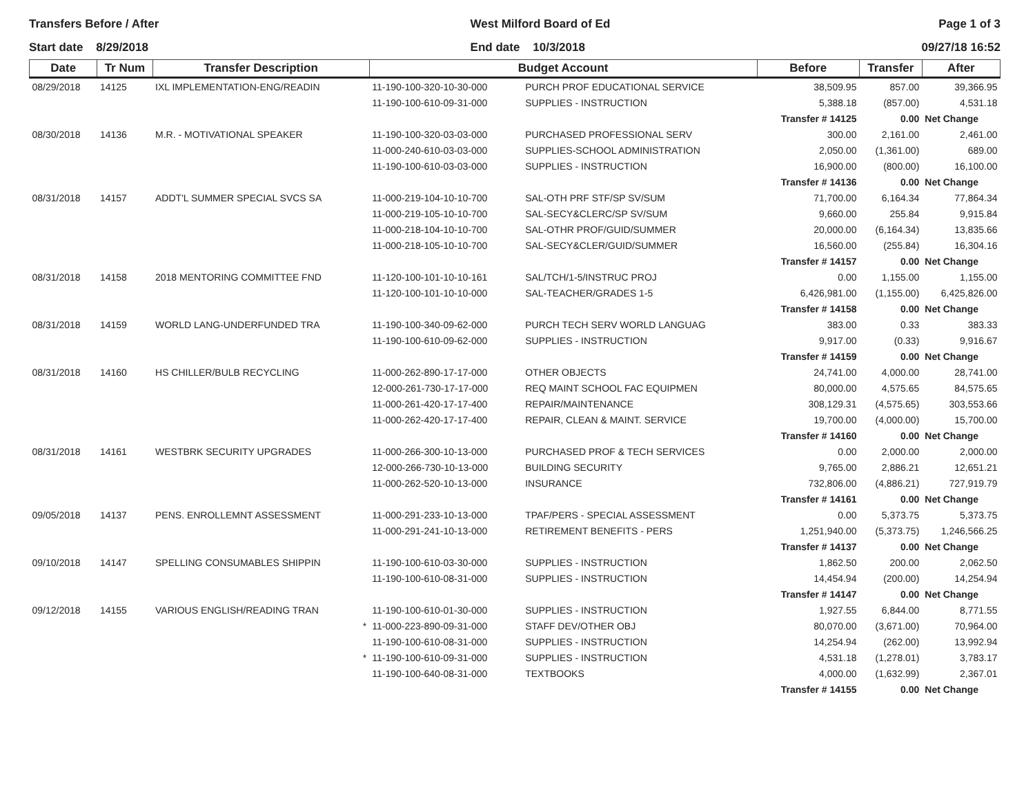Transfers Before / After
Start date 8/29/2018
West Milford Board of Ed
End date 10/3/2018
Page 1 of 3
09/27/18 16:52
| Date | Tr Num | Transfer Description | Budget Account | | Before | Transfer | After |
| --- | --- | --- | --- | --- | --- | --- | --- |
| 08/29/2018 | 14125 | IXL IMPLEMENTATION-ENG/READIN | 11-190-100-320-10-30-000 | PURCH PROF EDUCATIONAL SERVICE | 38,509.95 | 857.00 | 39,366.95 |
| | | | 11-190-100-610-09-31-000 | SUPPLIES - INSTRUCTION | 5,388.18 | (857.00) | 4,531.18 |
| | | | | | Transfer # 14125 | 0.00 | Net Change |
| 08/30/2018 | 14136 | M.R. - MOTIVATIONAL SPEAKER | 11-190-100-320-03-03-000 | PURCHASED PROFESSIONAL SERV | 300.00 | 2,161.00 | 2,461.00 |
| | | | 11-000-240-610-03-03-000 | SUPPLIES-SCHOOL ADMINISTRATION | 2,050.00 | (1,361.00) | 689.00 |
| | | | 11-190-100-610-03-03-000 | SUPPLIES - INSTRUCTION | 16,900.00 | (800.00) | 16,100.00 |
| | | | | | Transfer # 14136 | 0.00 | Net Change |
| 08/31/2018 | 14157 | ADDT'L SUMMER SPECIAL SVCS SA | 11-000-219-104-10-10-700 | SAL-OTH PRF STF/SP SV/SUM | 71,700.00 | 6,164.34 | 77,864.34 |
| | | | 11-000-219-105-10-10-700 | SAL-SECY&CLERC/SP SV/SUM | 9,660.00 | 255.84 | 9,915.84 |
| | | | 11-000-218-104-10-10-700 | SAL-OTHR PROF/GUID/SUMMER | 20,000.00 | (6,164.34) | 13,835.66 |
| | | | 11-000-218-105-10-10-700 | SAL-SECY&CLER/GUID/SUMMER | 16,560.00 | (255.84) | 16,304.16 |
| | | | | | Transfer # 14157 | 0.00 | Net Change |
| 08/31/2018 | 14158 | 2018 MENTORING COMMITTEE FND | 11-120-100-101-10-10-161 | SAL/TCH/1-5/INSTRUC PROJ | 0.00 | 1,155.00 | 1,155.00 |
| | | | 11-120-100-101-10-10-000 | SAL-TEACHER/GRADES 1-5 | 6,426,981.00 | (1,155.00) | 6,425,826.00 |
| | | | | | Transfer # 14158 | 0.00 | Net Change |
| 08/31/2018 | 14159 | WORLD LANG-UNDERFUNDED TRA | 11-190-100-340-09-62-000 | PURCH TECH SERV WORLD LANGUAG | 383.00 | 0.33 | 383.33 |
| | | | 11-190-100-610-09-62-000 | SUPPLIES - INSTRUCTION | 9,917.00 | (0.33) | 9,916.67 |
| | | | | | Transfer # 14159 | 0.00 | Net Change |
| 08/31/2018 | 14160 | HS CHILLER/BULB RECYCLING | 11-000-262-890-17-17-000 | OTHER OBJECTS | 24,741.00 | 4,000.00 | 28,741.00 |
| | | | 12-000-261-730-17-17-000 | REQ MAINT SCHOOL FAC EQUIPMEN | 80,000.00 | 4,575.65 | 84,575.65 |
| | | | 11-000-261-420-17-17-400 | REPAIR/MAINTENANCE | 308,129.31 | (4,575.65) | 303,553.66 |
| | | | 11-000-262-420-17-17-400 | REPAIR, CLEAN & MAINT. SERVICE | 19,700.00 | (4,000.00) | 15,700.00 |
| | | | | | Transfer # 14160 | 0.00 | Net Change |
| 08/31/2018 | 14161 | WESTBRK SECURITY UPGRADES | 11-000-266-300-10-13-000 | PURCHASED PROF & TECH SERVICES | 0.00 | 2,000.00 | 2,000.00 |
| | | | 12-000-266-730-10-13-000 | BUILDING SECURITY | 9,765.00 | 2,886.21 | 12,651.21 |
| | | | 11-000-262-520-10-13-000 | INSURANCE | 732,806.00 | (4,886.21) | 727,919.79 |
| | | | | | Transfer # 14161 | 0.00 | Net Change |
| 09/05/2018 | 14137 | PENS. ENROLLEMNT ASSESSMENT | 11-000-291-233-10-13-000 | TPAF/PERS - SPECIAL ASSESSMENT | 0.00 | 5,373.75 | 5,373.75 |
| | | | 11-000-291-241-10-13-000 | RETIREMENT BENEFITS - PERS | 1,251,940.00 | (5,373.75) | 1,246,566.25 |
| | | | | | Transfer # 14137 | 0.00 | Net Change |
| 09/10/2018 | 14147 | SPELLING CONSUMABLES SHIPPIN | 11-190-100-610-03-30-000 | SUPPLIES - INSTRUCTION | 1,862.50 | 200.00 | 2,062.50 |
| | | | 11-190-100-610-08-31-000 | SUPPLIES - INSTRUCTION | 14,454.94 | (200.00) | 14,254.94 |
| | | | | | Transfer # 14147 | 0.00 | Net Change |
| 09/12/2018 | 14155 | VARIOUS ENGLISH/READING TRAN | 11-190-100-610-01-30-000 | SUPPLIES - INSTRUCTION | 1,927.55 | 6,844.00 | 8,771.55 |
| | | * | 11-000-223-890-09-31-000 | STAFF DEV/OTHER OBJ | 80,070.00 | (3,671.00) | 70,964.00 |
| | | | 11-190-100-610-08-31-000 | SUPPLIES - INSTRUCTION | 14,254.94 | (262.00) | 13,992.94 |
| | | * | 11-190-100-610-09-31-000 | SUPPLIES - INSTRUCTION | 4,531.18 | (1,278.01) | 3,783.17 |
| | | | 11-190-100-640-08-31-000 | TEXTBOOKS | 4,000.00 | (1,632.99) | 2,367.01 |
| | | | | | Transfer # 14155 | 0.00 | Net Change |